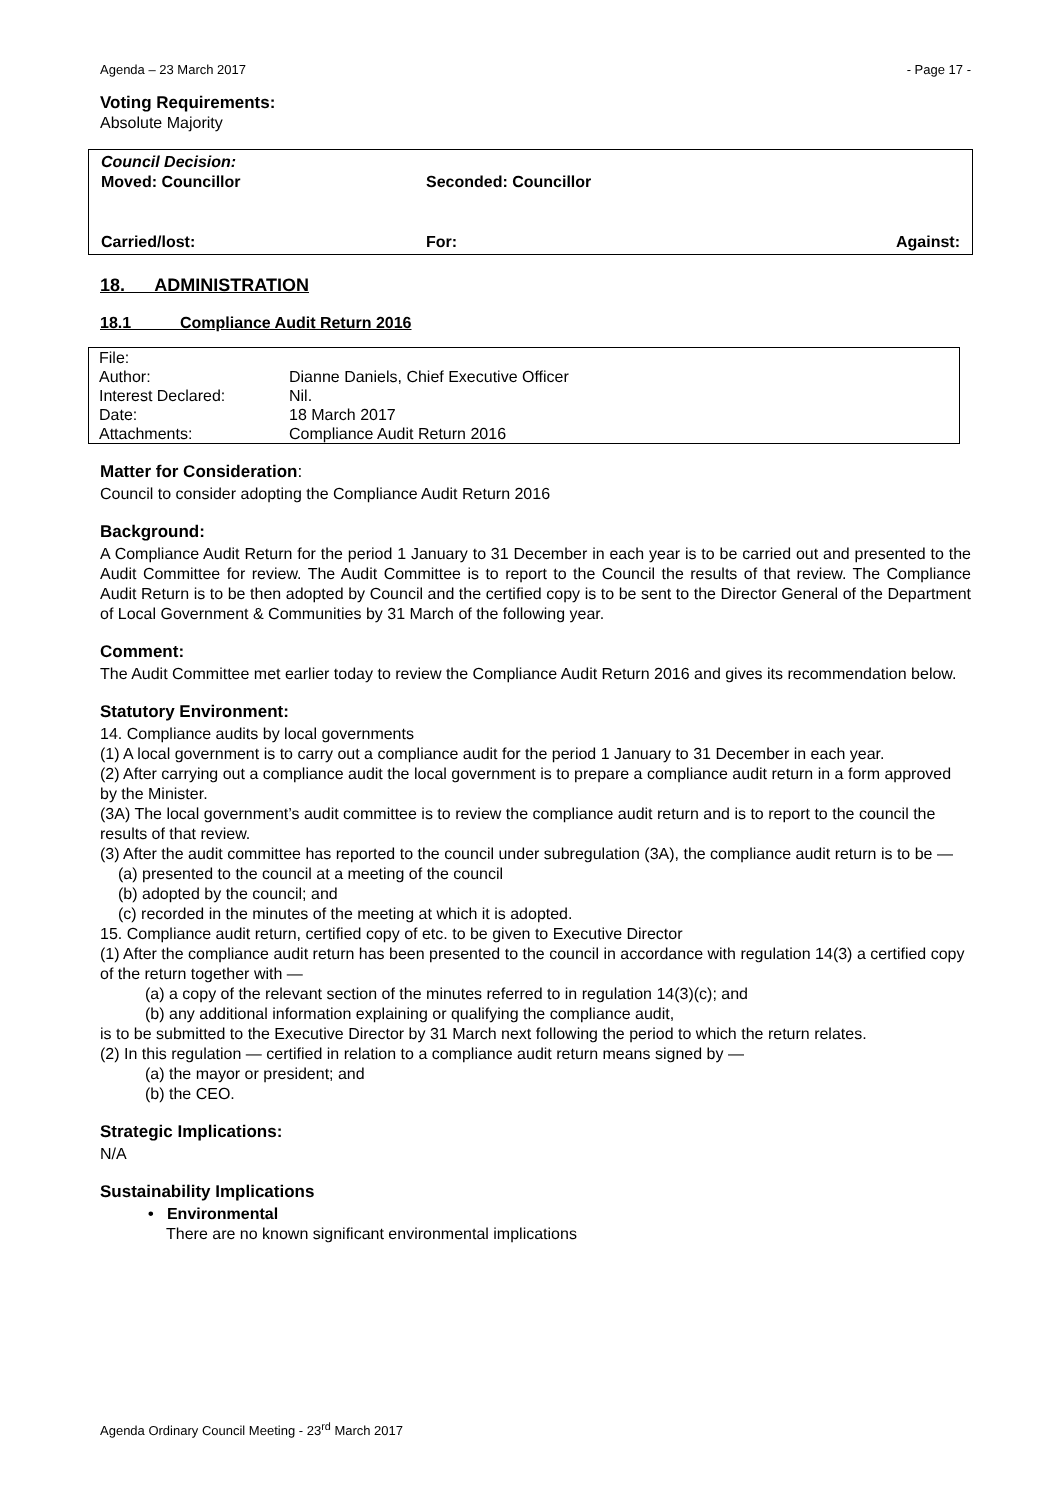Agenda – 23 March 2017 - Page 17 -
Voting Requirements:
Absolute Majority
| Council Decision: | | |
| Moved: Councillor | Seconded: Councillor | |
| Carried/lost: | For: | Against: |
18. ADMINISTRATION
18.1 Compliance Audit Return 2016
| File: | |
| Author: | Dianne Daniels, Chief Executive Officer |
| Interest Declared: | Nil. |
| Date: | 18 March 2017 |
| Attachments: | Compliance Audit Return 2016 |
Matter for Consideration:
Council to consider adopting the Compliance Audit Return 2016
Background:
A Compliance Audit Return for the period 1 January to 31 December in each year is to be carried out and presented to the Audit Committee for review. The Audit Committee is to report to the Council the results of that review. The Compliance Audit Return is to be then adopted by Council and the certified copy is to be sent to the Director General of the Department of Local Government & Communities by 31 March of the following year.
Comment:
The Audit Committee met earlier today to review the Compliance Audit Return 2016 and gives its recommendation below.
Statutory Environment:
14. Compliance audits by local governments
(1) A local government is to carry out a compliance audit for the period 1 January to 31 December in each year.
(2) After carrying out a compliance audit the local government is to prepare a compliance audit return in a form approved by the Minister.
(3A) The local government’s audit committee is to review the compliance audit return and is to report to the council the results of that review.
(3) After the audit committee has reported to the council under subregulation (3A), the compliance audit return is to be —
(a) presented to the council at a meeting of the council
(b) adopted by the council; and
(c) recorded in the minutes of the meeting at which it is adopted.
15. Compliance audit return, certified copy of etc. to be given to Executive Director
(1) After the compliance audit return has been presented to the council in accordance with regulation 14(3) a certified copy of the return together with —
(a) a copy of the relevant section of the minutes referred to in regulation 14(3)(c); and
(b) any additional information explaining or qualifying the compliance audit,
is to be submitted to the Executive Director by 31 March next following the period to which the return relates.
(2) In this regulation — certified in relation to a compliance audit return means signed by —
(a) the mayor or president; and
(b) the CEO.
Strategic Implications:
N/A
Sustainability Implications
• Environmental
There are no known significant environmental implications
Agenda Ordinary Council Meeting - 23<sup>rd</sup> March 2017